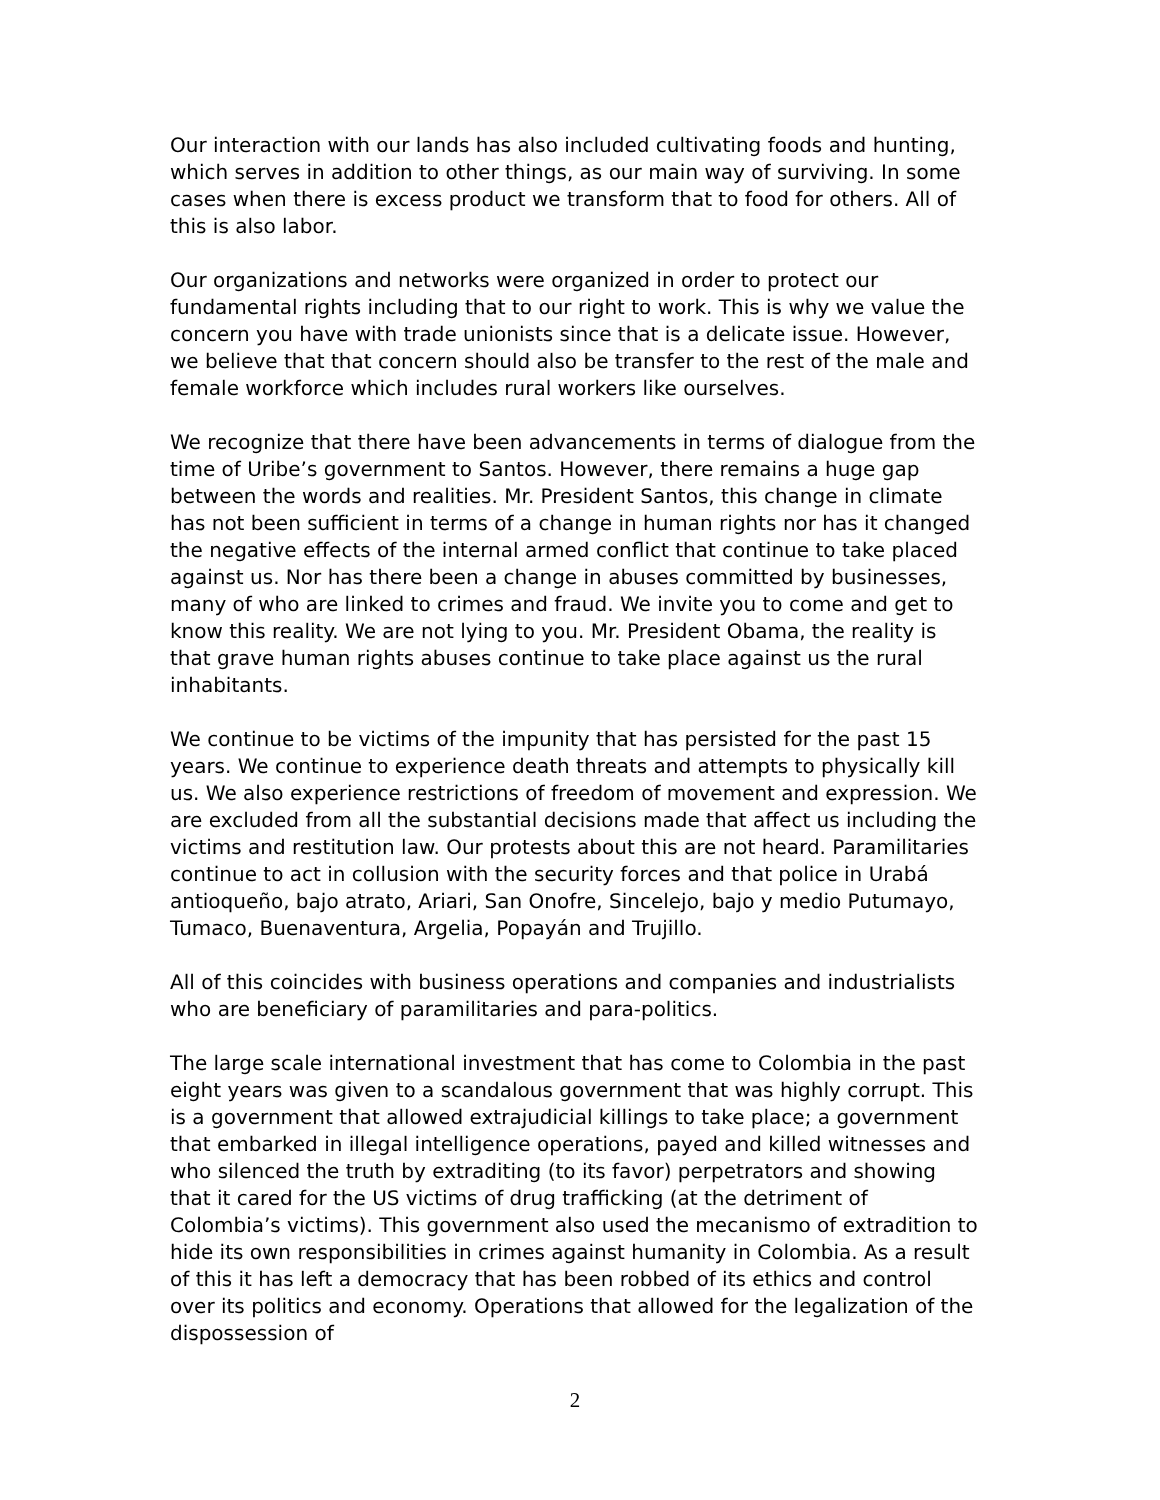Our interaction with our lands has also included cultivating foods and hunting, which serves in addition to other things, as our main way of surviving. In some cases when there is excess product we transform that to food for others. All of this is also labor.
Our organizations and networks were organized in order to protect our fundamental rights including that to our right to work. This is why we value the concern you have with trade unionists since that is a delicate issue. However, we believe that that concern should also be transfer to the rest of the male and female workforce which includes rural workers like ourselves.
We recognize that there have been advancements in terms of dialogue from the time of Uribe’s government to Santos. However, there remains a huge gap between the words and realities. Mr. President Santos, this change in climate has not been sufficient in terms of a change in human rights nor has it changed the negative effects of the internal armed conflict that continue to take placed against us. Nor has there been a change in abuses committed by businesses, many of who are linked to crimes and fraud. We invite you to come and get to know this reality. We are not lying to you. Mr. President Obama, the reality is that grave human rights abuses continue to take place against us the rural inhabitants.
We continue to be victims of the impunity that has persisted for the past 15 years. We continue to experience death threats and attempts to physically kill us. We also experience restrictions of freedom of movement and expression. We are excluded from all the substantial decisions made that affect us including the victims and restitution law. Our protests about this are not heard. Paramilitaries continue to act in collusion with the security forces and that police in Urabá antioqueño, bajo atrato, Ariari, San Onofre, Sincelejo, bajo y medio Putumayo, Tumaco, Buenaventura, Argelia, Popayán and Trujillo.
All of this coincides with business operations and companies and industrialists who are beneficiary of paramilitaries and para-politics.
The large scale international investment that has come to Colombia in the past eight years was given to a scandalous government that was highly corrupt. This is a government that allowed extrajudicial killings to take place; a government that embarked in illegal intelligence operations, payed and killed witnesses and who silenced the truth by extraditing (to its favor) perpetrators and showing that it cared for the US victims of drug trafficking (at the detriment of Colombia’s victims). This government also used the mecanismo of extradition to hide its own responsibilities in crimes against humanity in Colombia. As a result of this it has left a democracy that has been robbed of its ethics and control over its politics and economy. Operations that allowed for the legalization of the dispossession of
2